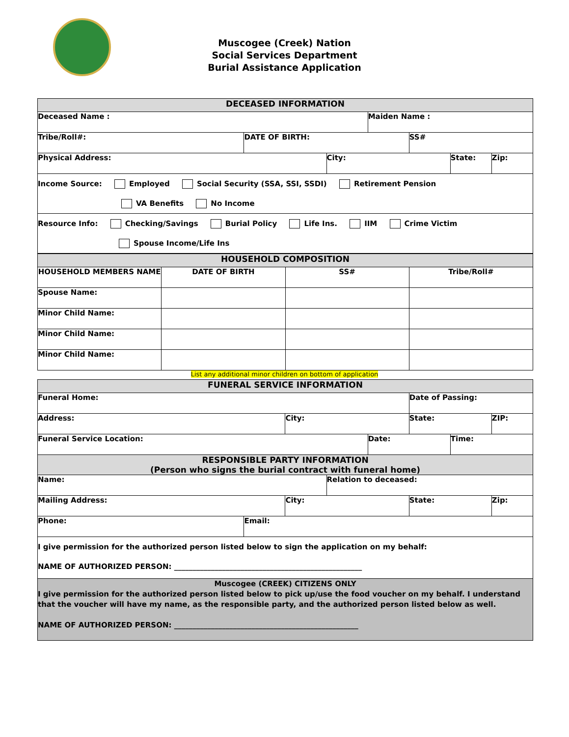Muscogee (Creek) Nation
Social Services Department
Burial Assistance Application
| DECEASED INFORMATION | | | | | | |
| --- | --- | --- | --- | --- | --- | --- |
| Deceased Name : | | | Maiden Name : | | | |
| Tribe/Roll#: | DATE OF BIRTH: | | | SS# | | |
| Physical Address: | | City: | | | State: | Zip: |
| Income Source: Employed Social Security (SSA, SSI, SSDI) Retirement Pension VA Benefits No Income | | | | | | |
| Resource Info: Checking/Savings Burial Policy Life Ins. IIM Crime Victim Spouse Income/Life Ins | | | | | | |
| HOUSEHOLD COMPOSITION | | | |
| --- | --- | --- | --- |
| HOUSEHOLD MEMBERS NAME | DATE OF BIRTH | SS# | Tribe/Roll# |
| Spouse Name: | | | |
| Minor Child Name: | | | |
| Minor Child Name: | | | |
| Minor Child Name: | | | |
List any additional minor children on bottom of application
| FUNERAL SERVICE INFORMATION | | | | | | | |
| --- | --- | --- | --- | --- | --- | --- | --- |
| Funeral Home: | | | | | Date of Passing: | | |
| Address: | | City: | | | State: | | ZIP: |
| Funeral Service Location: | | | | Date: | | Time: | |
| RESPONSIBLE PARTY INFORMATION (Person who signs the burial contract with funeral home) | | | | | | | |
| Name: | | | Relation to deceased: | | | | |
| Mailing Address: | | City: | | | State: | | Zip: |
| Phone: | Email: | | | | | | |
| I give permission for the authorized person listed below to sign the application on my behalf: NAME OF AUTHORIZED PERSON: ___________________________________________________ | | | | | | | |
| Muscogee (CREEK) CITIZENS ONLY I give permission for the authorized person listed below to pick up/use the food voucher on my behalf. I understand that the voucher will have my name, as the responsible party, and the authorized person listed below as well. NAME OF AUTHORIZED PERSON: __________________________________________________ | | | | | | | |